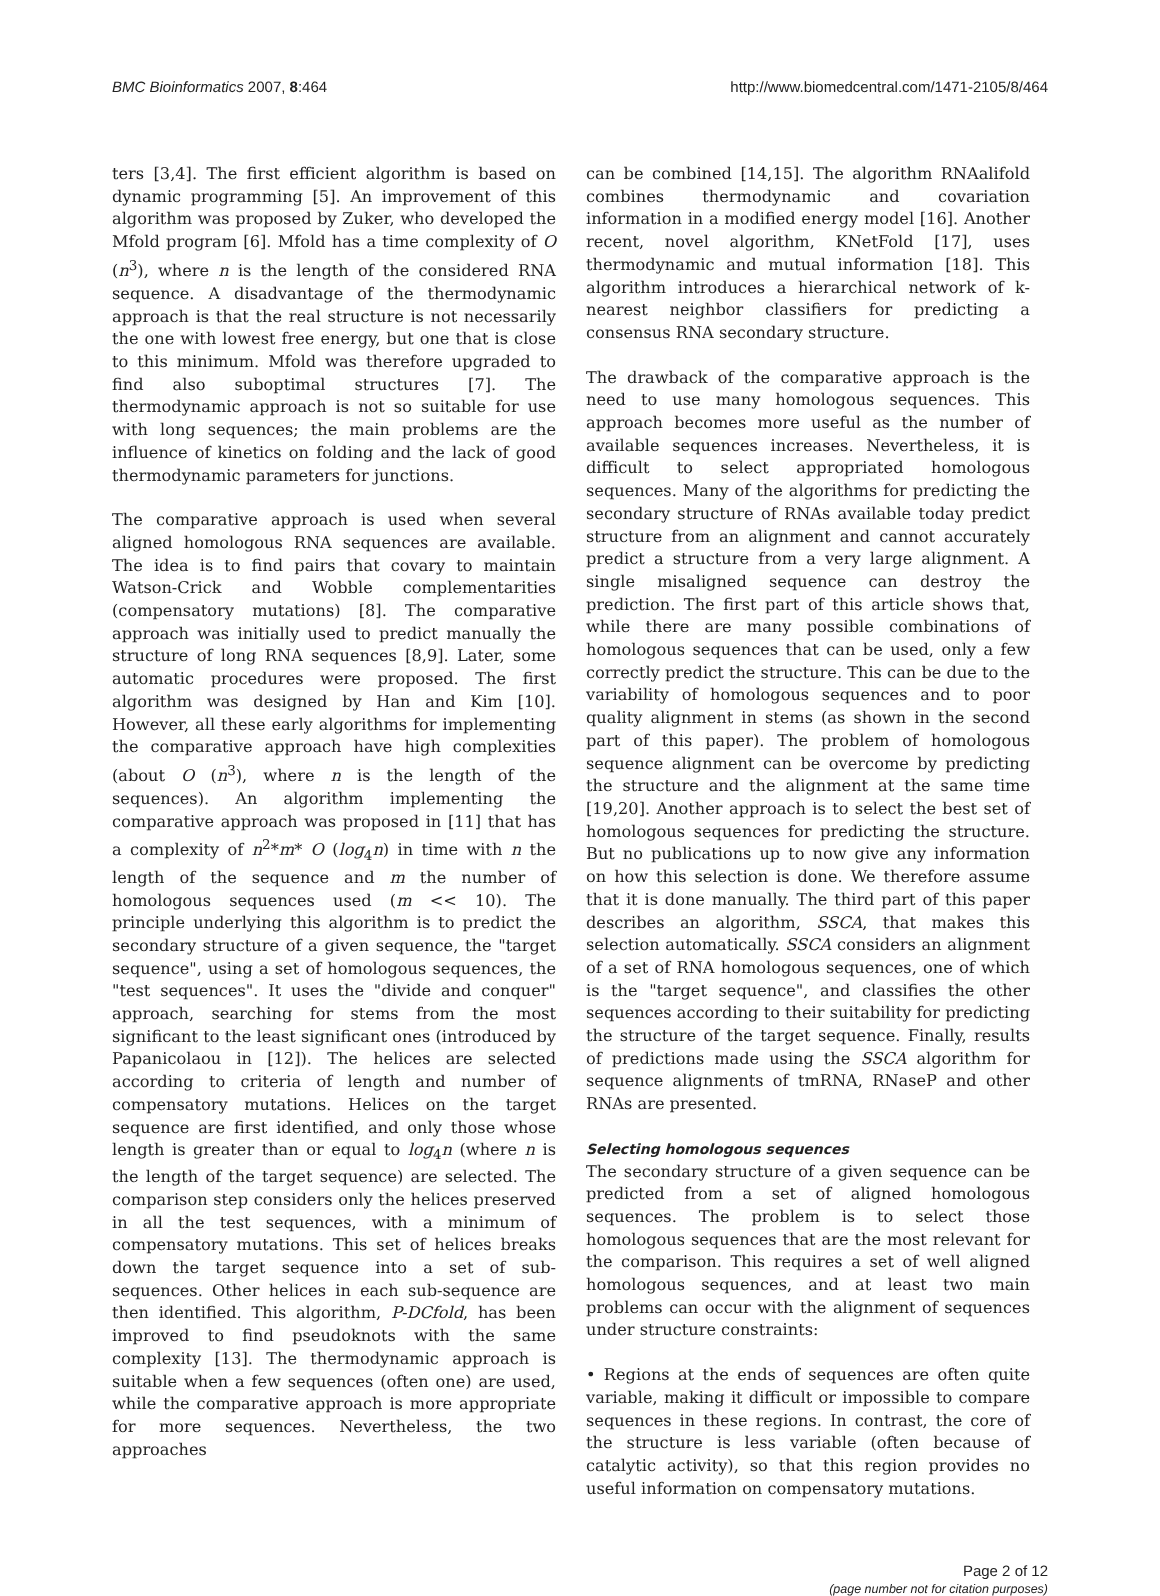BMC Bioinformatics 2007, 8:464 http://www.biomedcentral.com/1471-2105/8/464
ters [3,4]. The first efficient algorithm is based on dynamic programming [5]. An improvement of this algorithm was proposed by Zuker, who developed the Mfold program [6]. Mfold has a time complexity of O (n<sup>3</sup>), where n is the length of the considered RNA sequence. A disadvantage of the thermodynamic approach is that the real structure is not necessarily the one with lowest free energy, but one that is close to this minimum. Mfold was therefore upgraded to find also suboptimal structures [7]. The thermodynamic approach is not so suitable for use with long sequences; the main problems are the influence of kinetics on folding and the lack of good thermodynamic parameters for junctions.
The comparative approach is used when several aligned homologous RNA sequences are available. The idea is to find pairs that covary to maintain Watson-Crick and Wobble complementarities (compensatory mutations) [8]. The comparative approach was initially used to predict manually the structure of long RNA sequences [8,9]. Later, some automatic procedures were proposed. The first algorithm was designed by Han and Kim [10]. However, all these early algorithms for implementing the comparative approach have high complexities (about O (n<sup>3</sup>), where n is the length of the sequences). An algorithm implementing the comparative approach was proposed in [11] that has a complexity of n<sup>2</sup>*m* O (log<sub>4</sub>n) in time with n the length of the sequence and m the number of homologous sequences used (m << 10). The principle underlying this algorithm is to predict the secondary structure of a given sequence, the "target sequence", using a set of homologous sequences, the "test sequences". It uses the "divide and conquer" approach, searching for stems from the most significant to the least significant ones (introduced by Papanicolaou in [12]). The helices are selected according to criteria of length and number of compensatory mutations. Helices on the target sequence are first identified, and only those whose length is greater than or equal to log<sub>4</sub>n (where n is the length of the target sequence) are selected. The comparison step considers only the helices preserved in all the test sequences, with a minimum of compensatory mutations. This set of helices breaks down the target sequence into a set of sub-sequences. Other helices in each sub-sequence are then identified. This algorithm, P-DCfold, has been improved to find pseudoknots with the same complexity [13]. The thermodynamic approach is suitable when a few sequences (often one) are used, while the comparative approach is more appropriate for more sequences. Nevertheless, the two approaches
can be combined [14,15]. The algorithm RNAalifold combines thermodynamic and covariation information in a modified energy model [16]. Another recent, novel algorithm, KNetFold [17], uses thermodynamic and mutual information [18]. This algorithm introduces a hierarchical network of k-nearest neighbor classifiers for predicting a consensus RNA secondary structure.
The drawback of the comparative approach is the need to use many homologous sequences. This approach becomes more useful as the number of available sequences increases. Nevertheless, it is difficult to select appropriated homologous sequences. Many of the algorithms for predicting the secondary structure of RNAs available today predict structure from an alignment and cannot accurately predict a structure from a very large alignment. A single misaligned sequence can destroy the prediction. The first part of this article shows that, while there are many possible combinations of homologous sequences that can be used, only a few correctly predict the structure. This can be due to the variability of homologous sequences and to poor quality alignment in stems (as shown in the second part of this paper). The problem of homologous sequence alignment can be overcome by predicting the structure and the alignment at the same time [19,20]. Another approach is to select the best set of homologous sequences for predicting the structure. But no publications up to now give any information on how this selection is done. We therefore assume that it is done manually. The third part of this paper describes an algorithm, SSCA, that makes this selection automatically. SSCA considers an alignment of a set of RNA homologous sequences, one of which is the "target sequence", and classifies the other sequences according to their suitability for predicting the structure of the target sequence. Finally, results of predictions made using the SSCA algorithm for sequence alignments of tmRNA, RNaseP and other RNAs are presented.
Selecting homologous sequences
The secondary structure of a given sequence can be predicted from a set of aligned homologous sequences. The problem is to select those homologous sequences that are the most relevant for the comparison. This requires a set of well aligned homologous sequences, and at least two main problems can occur with the alignment of sequences under structure constraints:
• Regions at the ends of sequences are often quite variable, making it difficult or impossible to compare sequences in these regions. In contrast, the core of the structure is less variable (often because of catalytic activity), so that this region provides no useful information on compensatory mutations.
Page 2 of 12
(page number not for citation purposes)